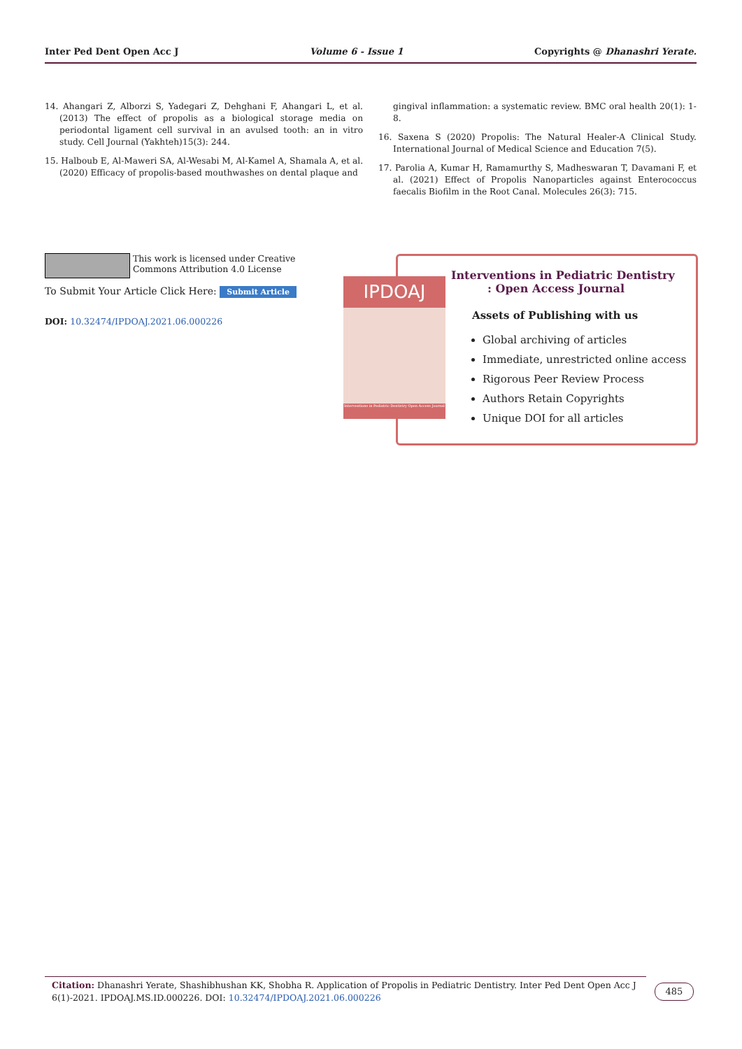Inter Ped Dent Open Acc J Volume 6 - Issue 1 Copyrights @ Dhanashri Yerate.
14. Ahangari Z, Alborzi S, Yadegari Z, Dehghani F, Ahangari L, et al. (2013) The effect of propolis as a biological storage media on periodontal ligament cell survival in an avulsed tooth: an in vitro study. Cell Journal (Yakhteh)15(3): 244.
15. Halboub E, Al-Maweri SA, Al-Wesabi M, Al-Kamel A, Shamala A, et al. (2020) Efficacy of propolis-based mouthwashes on dental plaque and
gingival inflammation: a systematic review. BMC oral health 20(1): 1-8.
16. Saxena S (2020) Propolis: The Natural Healer-A Clinical Study. International Journal of Medical Science and Education 7(5).
17. Parolia A, Kumar H, Ramamurthy S, Madheswaran T, Davamani F, et al. (2021) Effect of Propolis Nanoparticles against Enterococcus faecalis Biofilm in the Root Canal. Molecules 26(3): 715.
This work is licensed under Creative Commons Attribution 4.0 License
To Submit Your Article Click Here: Submit Article
DOI: 10.32474/IPDOAJ.2021.06.000226
IPDOAJ
Interventions in Pediatric Dentistry Open Access Journal
Interventions in Pediatric Dentistry
: Open Access Journal
Assets of Publishing with us
Global archiving of articles
Immediate, unrestricted online access
Rigorous Peer Review Process
Authors Retain Copyrights
Unique DOI for all articles
Citation: Dhanashri Yerate, Shashibhushan KK, Shobha R. Application of Propolis in Pediatric Dentistry. Inter Ped Dent Open Acc J 6(1)-2021. IPDOAJ.MS.ID.000226. DOI: 10.32474/IPDOAJ.2021.06.000226
485